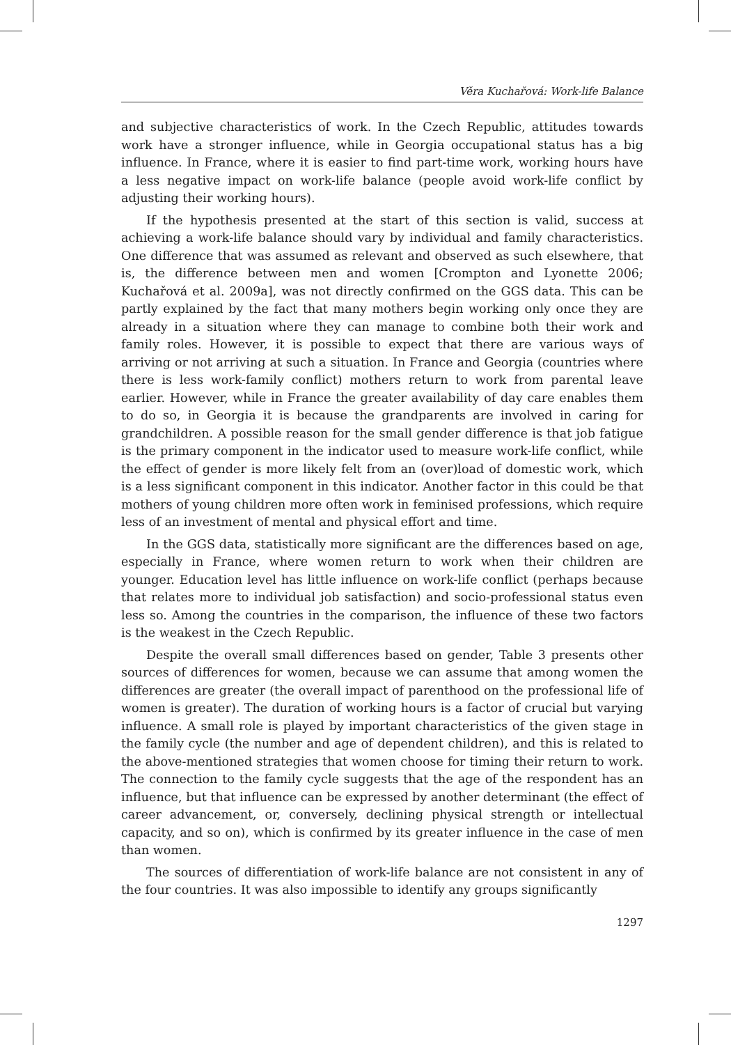Věra Kuchařová: Work-life Balance
and subjective characteristics of work. In the Czech Republic, attitudes towards work have a stronger influence, while in Georgia occupational status has a big influence. In France, where it is easier to find part-time work, working hours have a less negative impact on work-life balance (people avoid work-life conflict by adjusting their working hours).
If the hypothesis presented at the start of this section is valid, success at achieving a work-life balance should vary by individual and family characteristics. One difference that was assumed as relevant and observed as such elsewhere, that is, the difference between men and women [Crompton and Lyonette 2006; Kuchařová et al. 2009a], was not directly confirmed on the GGS data. This can be partly explained by the fact that many mothers begin working only once they are already in a situation where they can manage to combine both their work and family roles. However, it is possible to expect that there are various ways of arriving or not arriving at such a situation. In France and Georgia (countries where there is less work-family conflict) mothers return to work from parental leave earlier. However, while in France the greater availability of day care enables them to do so, in Georgia it is because the grandparents are involved in caring for grandchildren. A possible reason for the small gender difference is that job fatigue is the primary component in the indicator used to measure work-life conflict, while the effect of gender is more likely felt from an (over)load of domestic work, which is a less significant component in this indicator. Another factor in this could be that mothers of young children more often work in feminised professions, which require less of an investment of mental and physical effort and time.
In the GGS data, statistically more significant are the differences based on age, especially in France, where women return to work when their children are younger. Education level has little influence on work-life conflict (perhaps because that relates more to individual job satisfaction) and socio-professional status even less so. Among the countries in the comparison, the influence of these two factors is the weakest in the Czech Republic.
Despite the overall small differences based on gender, Table 3 presents other sources of differences for women, because we can assume that among women the differences are greater (the overall impact of parenthood on the professional life of women is greater). The duration of working hours is a factor of crucial but varying influence. A small role is played by important characteristics of the given stage in the family cycle (the number and age of dependent children), and this is related to the above-mentioned strategies that women choose for timing their return to work. The connection to the family cycle suggests that the age of the respondent has an influence, but that influence can be expressed by another determinant (the effect of career advancement, or, conversely, declining physical strength or intellectual capacity, and so on), which is confirmed by its greater influence in the case of men than women.
The sources of differentiation of work-life balance are not consistent in any of the four countries. It was also impossible to identify any groups significantly
1297